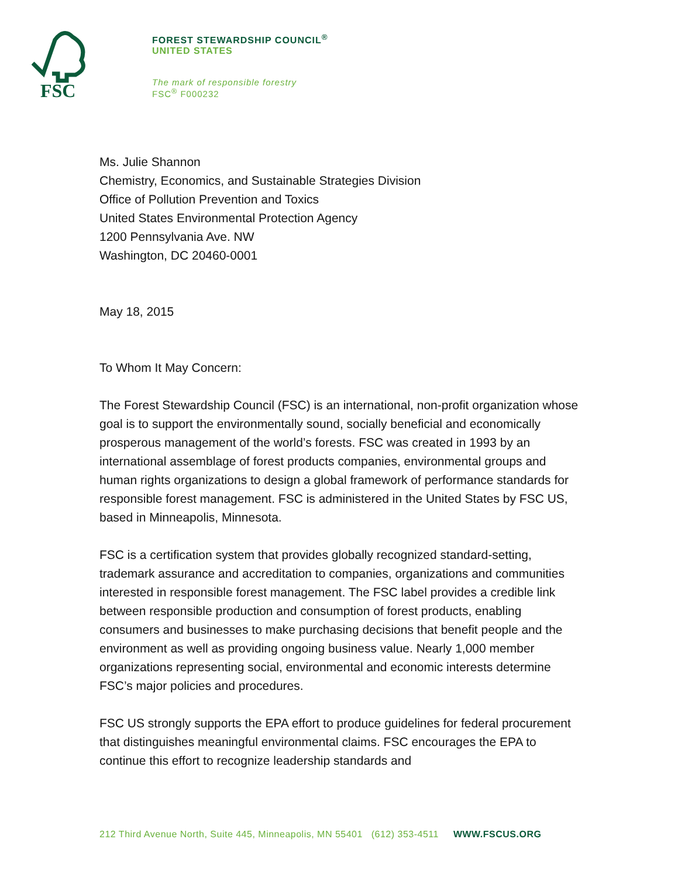FSC
FOREST STEWARDSHIP COUNCIL<sup>®</sup>
UNITED STATES
The mark of responsible forestry
FSC<sup>®</sup> F000232
Ms. Julie Shannon
Chemistry, Economics, and Sustainable Strategies Division
Office of Pollution Prevention and Toxics
United States Environmental Protection Agency
1200 Pennsylvania Ave. NW
Washington, DC 20460-0001
May 18, 2015
To Whom It May Concern:
The Forest Stewardship Council (FSC) is an international, non-profit organization whose goal is to support the environmentally sound, socially beneficial and economically prosperous management of the world’s forests. FSC was created in 1993 by an international assemblage of forest products companies, environmental groups and human rights organizations to design a global framework of performance standards for responsible forest management. FSC is administered in the United States by FSC US, based in Minneapolis, Minnesota.
FSC is a certification system that provides globally recognized standard-setting, trademark assurance and accreditation to companies, organizations and communities interested in responsible forest management. The FSC label provides a credible link between responsible production and consumption of forest products, enabling consumers and businesses to make purchasing decisions that benefit people and the environment as well as providing ongoing business value. Nearly 1,000 member organizations representing social, environmental and economic interests determine FSC’s major policies and procedures.
FSC US strongly supports the EPA effort to produce guidelines for federal procurement that distinguishes meaningful environmental claims. FSC encourages the EPA to continue this effort to recognize leadership standards and
212 Third Avenue North, Suite 445, Minneapolis, MN 55401 (612) 353-4511 WWW.FSCUS.ORG